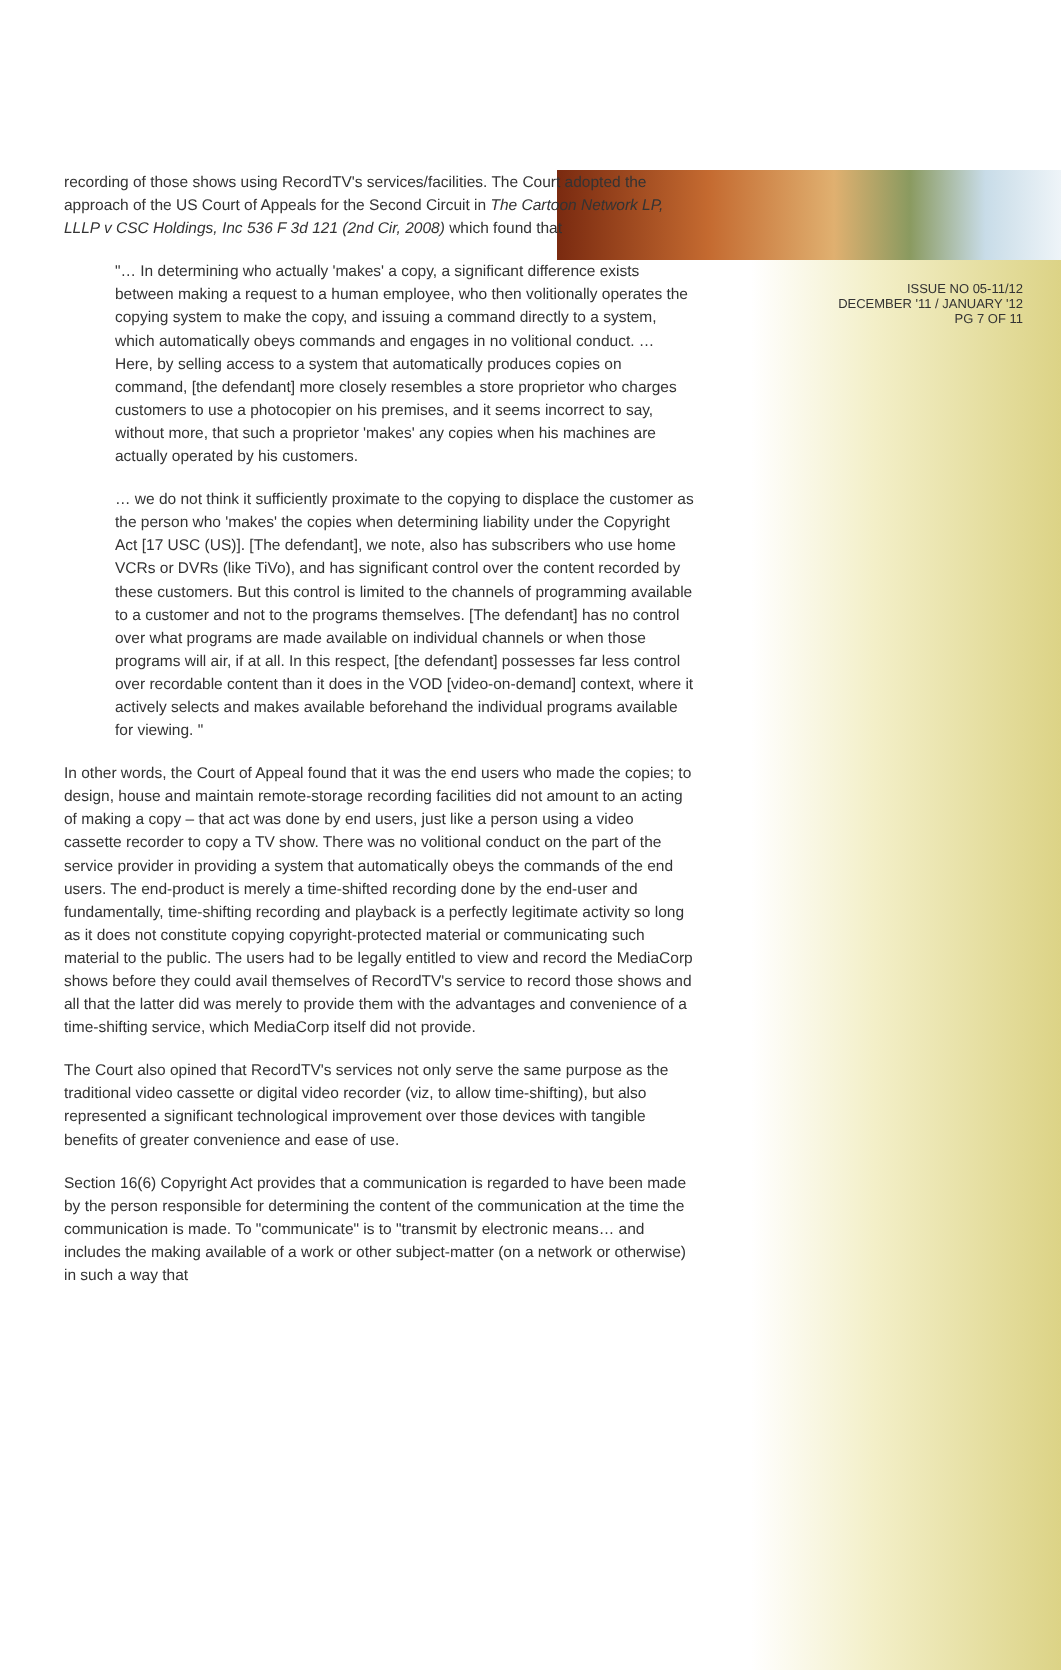ISSUE NO 05-11/12
DECEMBER '11 / JANUARY '12
PG 7 OF 11
recording of those shows using RecordTV's services/facilities. The Court adopted the approach of the US Court of Appeals for the Second Circuit in The Cartoon Network LP, LLLP v CSC Holdings, Inc 536 F 3d 121 (2nd Cir, 2008) which found that
"… In determining who actually 'makes' a copy, a significant difference exists between making a request to a human employee, who then volitionally operates the copying system to make the copy, and issuing a command directly to a system, which automatically obeys commands and engages in no volitional conduct. … Here, by selling access to a system that automatically produces copies on command, [the defendant] more closely resembles a store proprietor who charges customers to use a photocopier on his premises, and it seems incorrect to say, without more, that such a proprietor 'makes' any copies when his machines are actually operated by his customers.
… we do not think it sufficiently proximate to the copying to displace the customer as the person who 'makes' the copies when determining liability under the Copyright Act [17 USC (US)]. [The defendant], we note, also has subscribers who use home VCRs or DVRs (like TiVo), and has significant control over the content recorded by these customers. But this control is limited to the channels of programming available to a customer and not to the programs themselves. [The defendant] has no control over what programs are made available on individual channels or when those programs will air, if at all. In this respect, [the defendant] possesses far less control over recordable content than it does in the VOD [video-on-demand] context, where it actively selects and makes available beforehand the individual programs available for viewing. "
In other words, the Court of Appeal found that it was the end users who made the copies; to design, house and maintain remote-storage recording facilities did not amount to an acting of making a copy – that act was done by end users, just like a person using a video cassette recorder to copy a TV show. There was no volitional conduct on the part of the service provider in providing a system that automatically obeys the commands of the end users. The end-product is merely a time-shifted recording done by the end-user and fundamentally, time-shifting recording and playback is a perfectly legitimate activity so long as it does not constitute copying copyright-protected material or communicating such material to the public. The users had to be legally entitled to view and record the MediaCorp shows before they could avail themselves of RecordTV's service to record those shows and all that the latter did was merely to provide them with the advantages and convenience of a time-shifting service, which MediaCorp itself did not provide.
The Court also opined that RecordTV's services not only serve the same purpose as the traditional video cassette or digital video recorder (viz, to allow time-shifting), but also represented a significant technological improvement over those devices with tangible benefits of greater convenience and ease of use.
Section 16(6) Copyright Act provides that a communication is regarded to have been made by the person responsible for determining the content of the communication at the time the communication is made. To "communicate" is to "transmit by electronic means… and includes the making available of a work or other subject-matter (on a network or otherwise) in such a way that